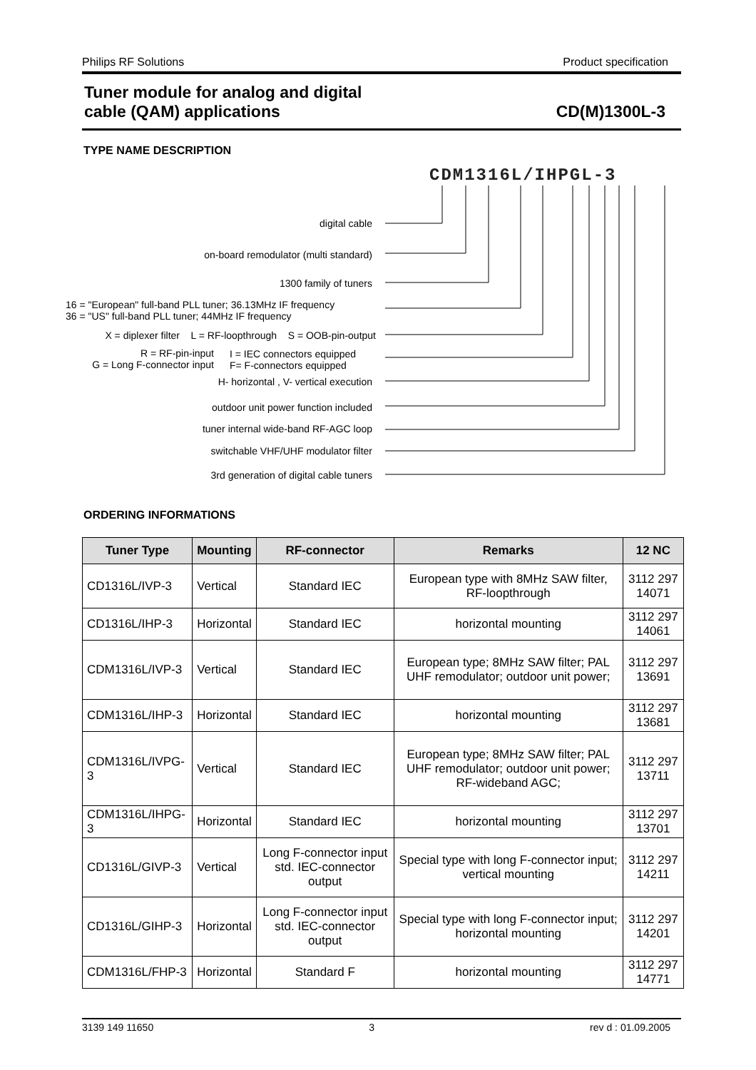Philips RF Solutions Product specification
Tuner module for analog and digital
cable (QAM) applications
CD(M)1300L-3
TYPE NAME DESCRIPTION
CDM1316L/IHPGL-3
digital cable
on-board remodulator (multi standard)
1300 family of tuners
16 = "European" full-band PLL tuner; 36.13MHz IF frequency
36 = "US" full-band PLL tuner; 44MHz IF frequency
X = diplexer filter L = RF-loopthrough S = OOB-pin-output
R = RF-pin-input
G = Long F-connector input
I = IEC connectors equipped
F= F-connectors equipped
H- horizontal , V- vertical execution
outdoor unit power function included
tuner internal wide-band RF-AGC loop
switchable VHF/UHF modulator filter
3rd generation of digital cable tuners
ORDERING INFORMATIONS
| Tuner Type | Mounting | RF-connector | Remarks | 12 NC |
| --- | --- | --- | --- | --- |
| CD1316L/IVP-3 | Vertical | Standard IEC | European type with 8MHz SAW filter, RF-loopthrough | 3112 297 14071 |
| CD1316L/IHP-3 | Horizontal | Standard IEC | horizontal mounting | 3112 297 14061 |
| CDM1316L/IVP-3 | Vertical | Standard IEC | European type; 8MHz SAW filter; PAL UHF remodulator; outdoor unit power; | 3112 297 13691 |
| CDM1316L/IHP-3 | Horizontal | Standard IEC | horizontal mounting | 3112 297 13681 |
| CDM1316L/IVPG-3 | Vertical | Standard IEC | European type; 8MHz SAW filter; PAL UHF remodulator; outdoor unit power; RF-wideband AGC; | 3112 297 13711 |
| CDM1316L/IHPG-3 | Horizontal | Standard IEC | horizontal mounting | 3112 297 13701 |
| CD1316L/GIVP-3 | Vertical | Long F-connector input std. IEC-connector output | Special type with long F-connector input; vertical mounting | 3112 297 14211 |
| CD1316L/GIHP-3 | Horizontal | Long F-connector input std. IEC-connector output | Special type with long F-connector input; horizontal mounting | 3112 297 14201 |
| CDM1316L/FHP-3 | Horizontal | Standard F | horizontal mounting | 3112 297 14771 |
3139 149 11650 3 rev d : 01.09.2005